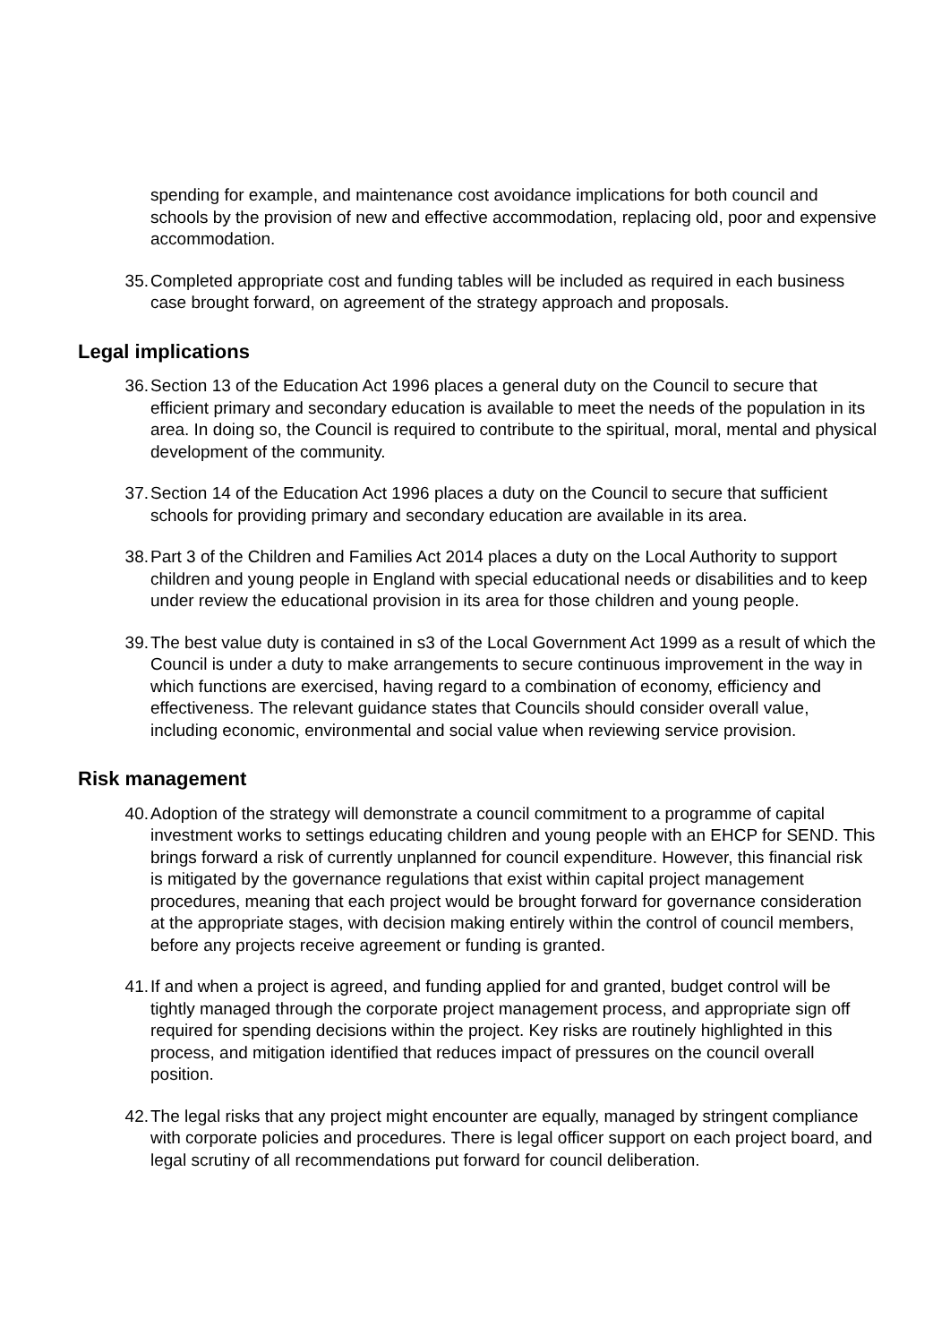spending for example, and maintenance cost avoidance implications for both council and schools by the provision of new and effective accommodation, replacing old, poor and expensive accommodation.
35. Completed appropriate cost and funding tables will be included as required in each business case brought forward, on agreement of the strategy approach and proposals.
Legal implications
36. Section 13 of the Education Act 1996 places a general duty on the Council to secure that efficient primary and secondary education is available to meet the needs of the population in its area. In doing so, the Council is required to contribute to the spiritual, moral, mental and physical development of the community.
37. Section 14 of the Education Act 1996 places a duty on the Council to secure that sufficient schools for providing primary and secondary education are available in its area.
38. Part 3 of the Children and Families Act 2014 places a duty on the Local Authority to support children and young people in England with special educational needs or disabilities and to keep under review the educational provision in its area for those children and young people.
39. The best value duty is contained in s3 of the Local Government Act 1999 as a result of which the Council is under a duty to make arrangements to secure continuous improvement in the way in which functions are exercised, having regard to a combination of economy, efficiency and effectiveness. The relevant guidance states that Councils should consider overall value, including economic, environmental and social value when reviewing service provision.
Risk management
40. Adoption of the strategy will demonstrate a council commitment to a programme of capital investment works to settings educating children and young people with an EHCP for SEND. This brings forward a risk of currently unplanned for council expenditure. However, this financial risk is mitigated by the governance regulations that exist within capital project management procedures, meaning that each project would be brought forward for governance consideration at the appropriate stages, with decision making entirely within the control of council members, before any projects receive agreement or funding is granted.
41. If and when a project is agreed, and funding applied for and granted, budget control will be tightly managed through the corporate project management process, and appropriate sign off required for spending decisions within the project. Key risks are routinely highlighted in this process, and mitigation identified that reduces impact of pressures on the council overall position.
42. The legal risks that any project might encounter are equally, managed by stringent compliance with corporate policies and procedures. There is legal officer support on each project board, and legal scrutiny of all recommendations put forward for council deliberation.